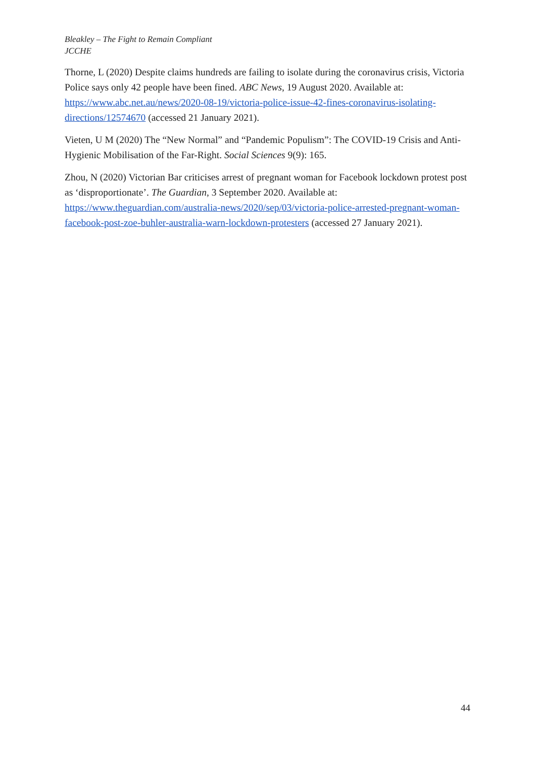Bleakley – The Fight to Remain Compliant
JCCHE
Thorne, L (2020) Despite claims hundreds are failing to isolate during the coronavirus crisis, Victoria Police says only 42 people have been fined. ABC News, 19 August 2020. Available at: https://www.abc.net.au/news/2020-08-19/victoria-police-issue-42-fines-coronavirus-isolating-directions/12574670 (accessed 21 January 2021).
Vieten, U M (2020) The “New Normal” and “Pandemic Populism”: The COVID-19 Crisis and Anti-Hygienic Mobilisation of the Far-Right. Social Sciences 9(9): 165.
Zhou, N (2020) Victorian Bar criticises arrest of pregnant woman for Facebook lockdown protest post as ‘disproportionate’. The Guardian, 3 September 2020. Available at: https://www.theguardian.com/australia-news/2020/sep/03/victoria-police-arrested-pregnant-woman-facebook-post-zoe-buhler-australia-warn-lockdown-protesters (accessed 27 January 2021).
44